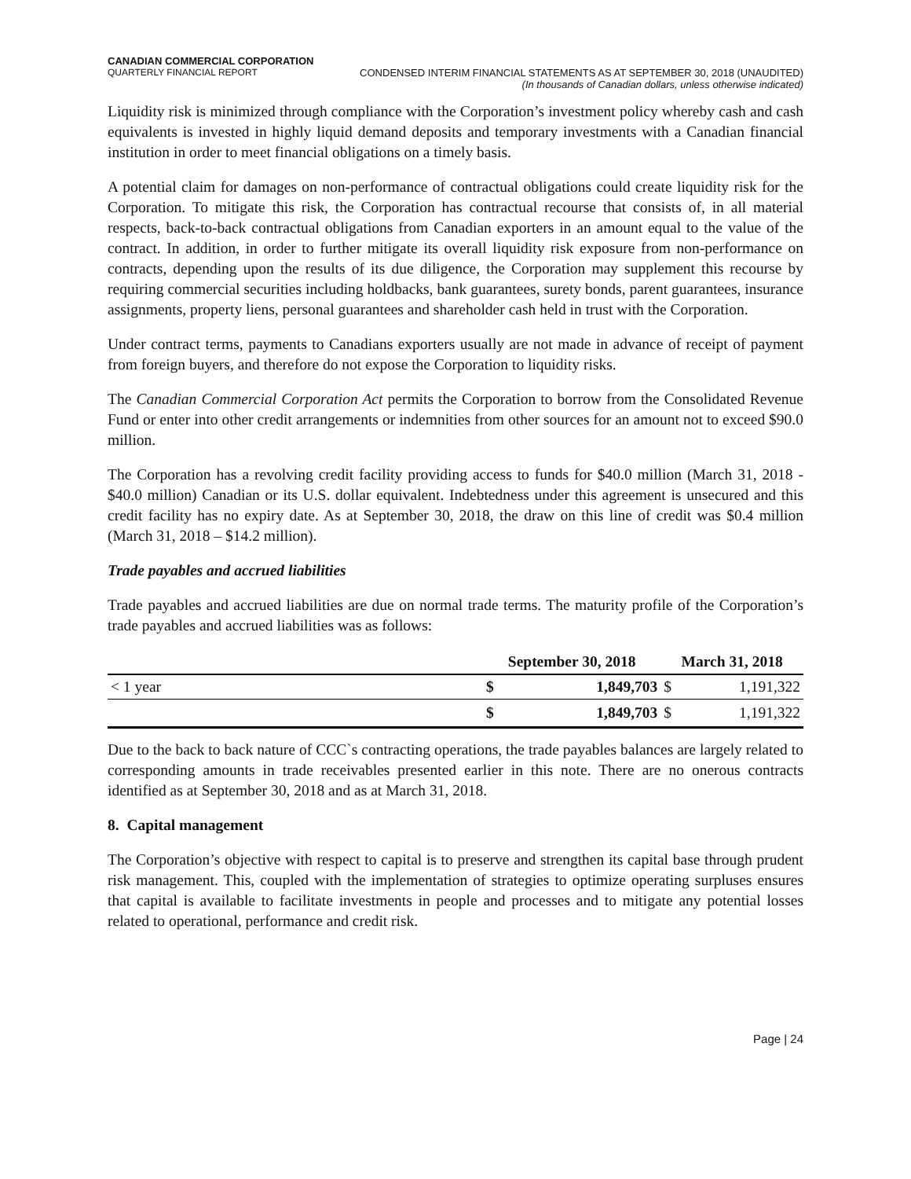CANADIAN COMMERCIAL CORPORATION
QUARTERLY FINANCIAL REPORT CONDENSED INTERIM FINANCIAL STATEMENTS AS AT SEPTEMBER 30, 2018 (UNAUDITED)
(In thousands of Canadian dollars, unless otherwise indicated)
Liquidity risk is minimized through compliance with the Corporation’s investment policy whereby cash and cash equivalents is invested in highly liquid demand deposits and temporary investments with a Canadian financial institution in order to meet financial obligations on a timely basis.
A potential claim for damages on non-performance of contractual obligations could create liquidity risk for the Corporation. To mitigate this risk, the Corporation has contractual recourse that consists of, in all material respects, back-to-back contractual obligations from Canadian exporters in an amount equal to the value of the contract. In addition, in order to further mitigate its overall liquidity risk exposure from non-performance on contracts, depending upon the results of its due diligence, the Corporation may supplement this recourse by requiring commercial securities including holdbacks, bank guarantees, surety bonds, parent guarantees, insurance assignments, property liens, personal guarantees and shareholder cash held in trust with the Corporation.
Under contract terms, payments to Canadians exporters usually are not made in advance of receipt of payment from foreign buyers, and therefore do not expose the Corporation to liquidity risks.
The Canadian Commercial Corporation Act permits the Corporation to borrow from the Consolidated Revenue Fund or enter into other credit arrangements or indemnities from other sources for an amount not to exceed $90.0 million.
The Corporation has a revolving credit facility providing access to funds for $40.0 million (March 31, 2018 - $40.0 million) Canadian or its U.S. dollar equivalent. Indebtedness under this agreement is unsecured and this credit facility has no expiry date. As at September 30, 2018, the draw on this line of credit was $0.4 million (March 31, 2018 – $14.2 million).
Trade payables and accrued liabilities
Trade payables and accrued liabilities are due on normal trade terms. The maturity profile of the Corporation’s trade payables and accrued liabilities was as follows:
| | September 30, 2018 | | March 31, 2018 | |
| --- | --- | --- | --- | --- |
| < 1 year | $ | 1,849,703 | $ | 1,191,322 |
| | $ | 1,849,703 | $ | 1,191,322 |
Due to the back to back nature of CCC`s contracting operations, the trade payables balances are largely related to corresponding amounts in trade receivables presented earlier in this note. There are no onerous contracts identified as at September 30, 2018 and as at March 31, 2018.
8. Capital management
The Corporation’s objective with respect to capital is to preserve and strengthen its capital base through prudent risk management. This, coupled with the implementation of strategies to optimize operating surpluses ensures that capital is available to facilitate investments in people and processes and to mitigate any potential losses related to operational, performance and credit risk.
Page | 24